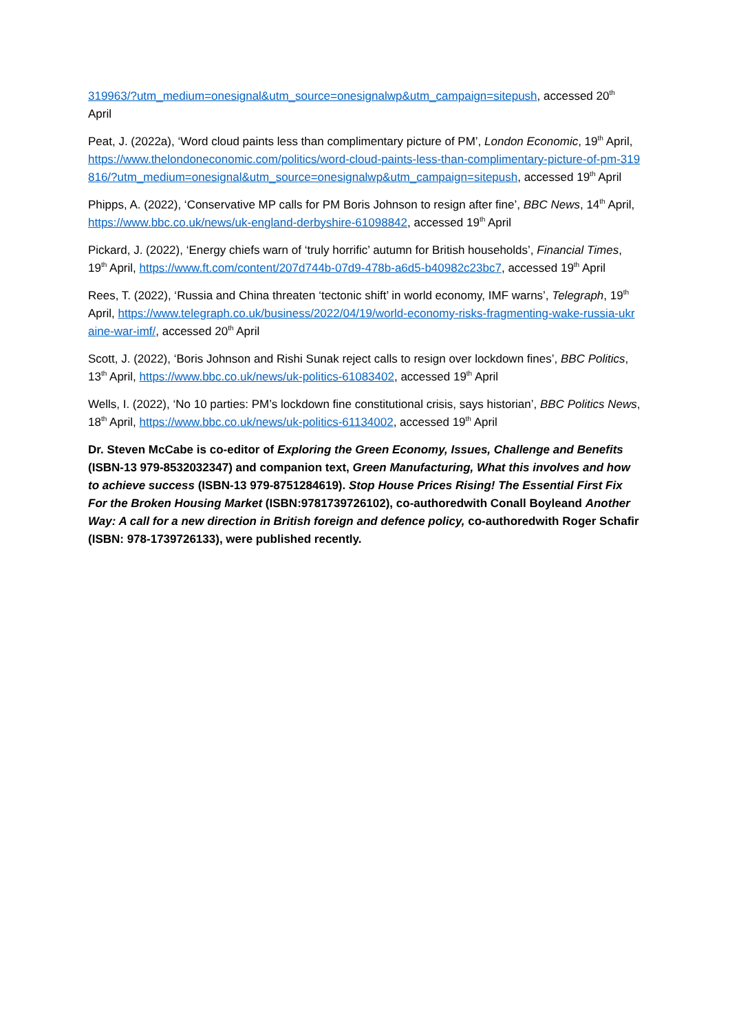319963/?utm_medium=onesignal&utm_source=onesignalwp&utm_campaign=sitepush, accessed 20<sup>th</sup> April
Peat, J. (2022a), ‘Word cloud paints less than complimentary picture of PM’, London Economic, 19<sup>th</sup> April, https://www.thelondoneconomic.com/politics/word-cloud-paints-less-than-complimentary-picture-of-pm-319816/?utm_medium=onesignal&utm_source=onesignalwp&utm_campaign=sitepush, accessed 19<sup>th</sup> April
Phipps, A. (2022), ‘Conservative MP calls for PM Boris Johnson to resign after fine’, BBC News, 14<sup>th</sup> April, https://www.bbc.co.uk/news/uk-england-derbyshire-61098842, accessed 19<sup>th</sup> April
Pickard, J. (2022), ‘Energy chiefs warn of ‘truly horrific’ autumn for British households’, Financial Times, 19<sup>th</sup> April, https://www.ft.com/content/207d744b-07d9-478b-a6d5-b40982c23bc7, accessed 19<sup>th</sup> April
Rees, T. (2022), ‘Russia and China threaten ‘tectonic shift’ in world economy, IMF warns’, Telegraph, 19<sup>th</sup> April, https://www.telegraph.co.uk/business/2022/04/19/world-economy-risks-fragmenting-wake-russia-ukraine-war-imf/, accessed 20<sup>th</sup> April
Scott, J. (2022), ‘Boris Johnson and Rishi Sunak reject calls to resign over lockdown fines’, BBC Politics, 13<sup>th</sup> April, https://www.bbc.co.uk/news/uk-politics-61083402, accessed 19<sup>th</sup> April
Wells, I. (2022), ‘No 10 parties: PM’s lockdown fine constitutional crisis, says historian’, BBC Politics News, 18<sup>th</sup> April, https://www.bbc.co.uk/news/uk-politics-61134002, accessed 19<sup>th</sup> April
Dr. Steven McCabe is co-editor of Exploring the Green Economy, Issues, Challenge and Benefits (ISBN-13 979-8532032347) and companion text, Green Manufacturing, What this involves and how to achieve success (ISBN-13 979-8751284619). Stop House Prices Rising! The Essential First Fix For the Broken Housing Market (ISBN:9781739726102), co-authoredwith Conall Boyleand Another Way: A call for a new direction in British foreign and defence policy, co-authoredwith Roger Schafir (ISBN: 978-1739726133), were published recently.